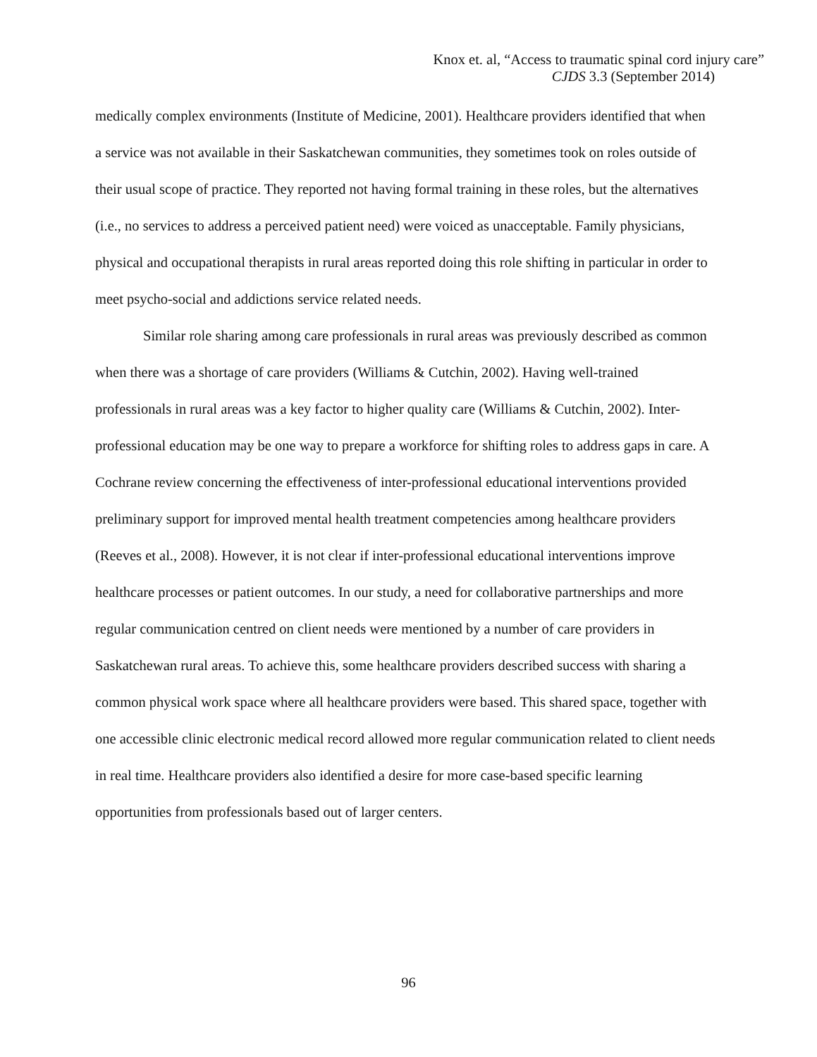Knox et. al, “Access to traumatic spinal cord injury care”
CJDS 3.3 (September 2014)
medically complex environments (Institute of Medicine, 2001). Healthcare providers identified that when a service was not available in their Saskatchewan communities, they sometimes took on roles outside of their usual scope of practice. They reported not having formal training in these roles, but the alternatives (i.e., no services to address a perceived patient need) were voiced as unacceptable. Family physicians, physical and occupational therapists in rural areas reported doing this role shifting in particular in order to meet psycho-social and addictions service related needs.
Similar role sharing among care professionals in rural areas was previously described as common when there was a shortage of care providers (Williams & Cutchin, 2002). Having well-trained professionals in rural areas was a key factor to higher quality care (Williams & Cutchin, 2002). Inter-professional education may be one way to prepare a workforce for shifting roles to address gaps in care. A Cochrane review concerning the effectiveness of inter-professional educational interventions provided preliminary support for improved mental health treatment competencies among healthcare providers (Reeves et al., 2008). However, it is not clear if inter-professional educational interventions improve healthcare processes or patient outcomes. In our study, a need for collaborative partnerships and more regular communication centred on client needs were mentioned by a number of care providers in Saskatchewan rural areas. To achieve this, some healthcare providers described success with sharing a common physical work space where all healthcare providers were based. This shared space, together with one accessible clinic electronic medical record allowed more regular communication related to client needs in real time. Healthcare providers also identified a desire for more case-based specific learning opportunities from professionals based out of larger centers.
96